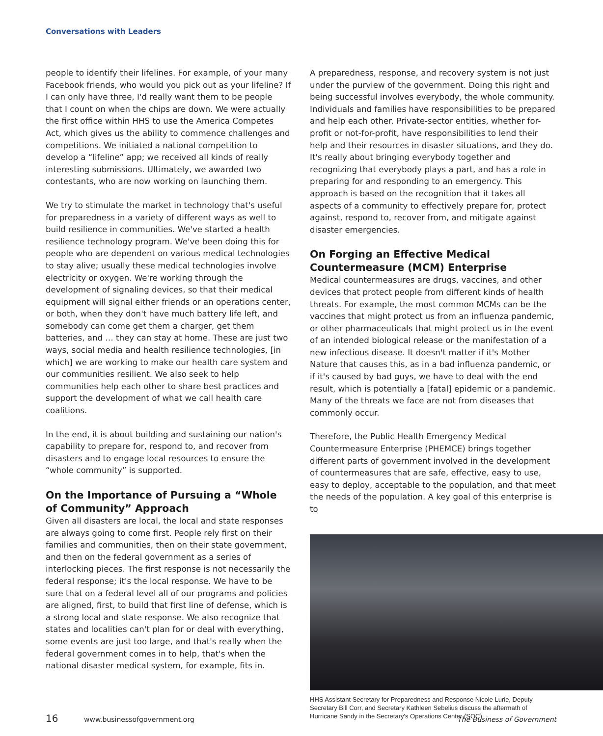Conversations with Leaders
people to identify their lifelines. For example, of your many Facebook friends, who would you pick out as your lifeline? If I can only have three, I'd really want them to be people that I count on when the chips are down. We were actually the first office within HHS to use the America Competes Act, which gives us the ability to commence challenges and competitions. We initiated a national competition to develop a “lifeline” app; we received all kinds of really interesting submissions. Ultimately, we awarded two contestants, who are now working on launching them.
We try to stimulate the market in technology that's useful for preparedness in a variety of different ways as well to build resilience in communities. We've started a health resilience technology program. We've been doing this for people who are dependent on various medical technologies to stay alive; usually these medical technologies involve electricity or oxygen. We're working through the development of signaling devices, so that their medical equipment will signal either friends or an operations center, or both, when they don't have much battery life left, and somebody can come get them a charger, get them batteries, and … they can stay at home. These are just two ways, social media and health resilience technologies, [in which] we are working to make our health care system and our communities resilient. We also seek to help communities help each other to share best practices and support the development of what we call health care coalitions.
In the end, it is about building and sustaining our nation's capability to prepare for, respond to, and recover from disasters and to engage local resources to ensure the “whole community” is supported.
On the Importance of Pursuing a “Whole of Community” Approach
Given all disasters are local, the local and state responses are always going to come first. People rely first on their families and communities, then on their state government, and then on the federal government as a series of interlocking pieces. The first response is not necessarily the federal response; it's the local response. We have to be sure that on a federal level all of our programs and policies are aligned, first, to build that first line of defense, which is a strong local and state response. We also recognize that states and localities can't plan for or deal with everything, some events are just too large, and that's really when the federal government comes in to help, that's when the national disaster medical system, for example, fits in.
A preparedness, response, and recovery system is not just under the purview of the government. Doing this right and being successful involves everybody, the whole community. Individuals and families have responsibilities to be prepared and help each other. Private-sector entities, whether for-profit or not-for-profit, have responsibilities to lend their help and their resources in disaster situations, and they do. It's really about bringing everybody together and recognizing that everybody plays a part, and has a role in preparing for and responding to an emergency. This approach is based on the recognition that it takes all aspects of a community to effectively prepare for, protect against, respond to, recover from, and mitigate against disaster emergencies.
On Forging an Effective Medical Countermeasure (MCM) Enterprise
Medical countermeasures are drugs, vaccines, and other devices that protect people from different kinds of health threats. For example, the most common MCMs can be the vaccines that might protect us from an influenza pandemic, or other pharmaceuticals that might protect us in the event of an intended biological release or the manifestation of a new infectious disease. It doesn't matter if it's Mother Nature that causes this, as in a bad influenza pandemic, or if it's caused by bad guys, we have to deal with the end result, which is potentially a [fatal] epidemic or a pandemic. Many of the threats we face are not from diseases that commonly occur.
Therefore, the Public Health Emergency Medical Countermeasure Enterprise (PHEMCE) brings together different parts of government involved in the development of countermeasures that are safe, effective, easy to use, easy to deploy, acceptable to the population, and that meet the needs of the population. A key goal of this enterprise is to
HHS Assistant Secretary for Preparedness and Response Nicole Lurie, Deputy Secretary Bill Corr, and Secretary Kathleen Sebelius discuss the aftermath of Hurricane Sandy in the Secretary's Operations Center (SOC).
16 www.businessofgovernment.org The Business of Government